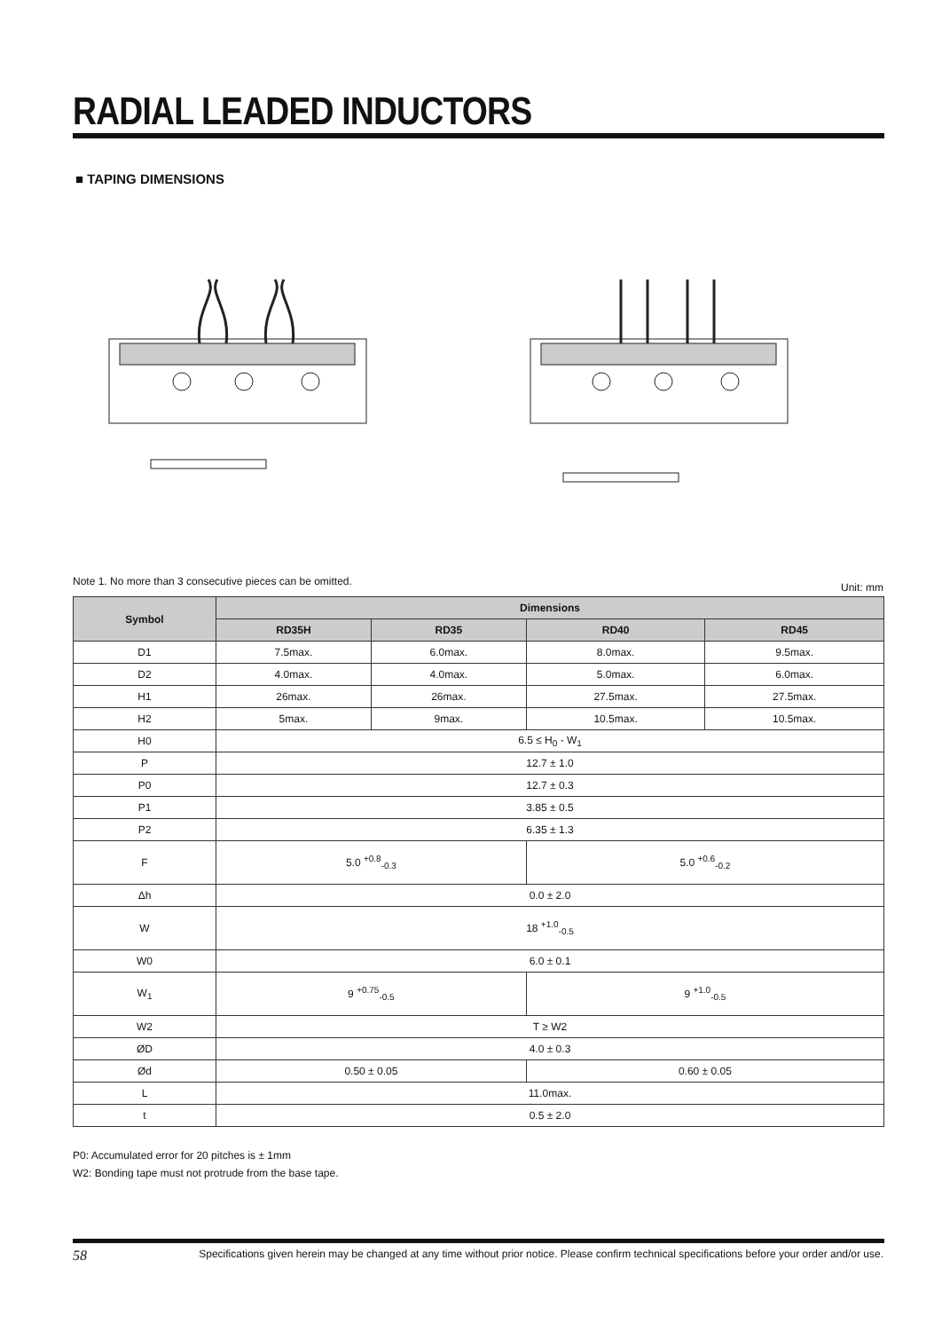RADIAL LEADED INDUCTORS
■ TAPING DIMENSIONS
Note 1. No more than 3 consecutive pieces can be omitted.
Unit: mm
| Symbol | Dimensions | | | |
| --- | --- | --- | --- | --- |
| | RD35H | RD35 | RD40 | RD45 |
| D1 | 7.5max. | 6.0max. | 8.0max. | 9.5max. |
| D2 | 4.0max. | 4.0max. | 5.0max. | 6.0max. |
| H1 | 26max. | 26max. | 27.5max. | 27.5max. |
| H2 | 5max. | 9max. | 10.5max. | 10.5max. |
| H0 | 6.5 ≤ H<sub>0</sub> - W<sub>1</sub> | | | |
| P | 12.7 ± 1.0 | | | |
| P0 | 12.7 ± 0.3 | | | |
| P1 | 3.85 ± 0.5 | | | |
| P2 | 6.35 ± 1.3 | | | |
| F | 5.0 <sup>+0.8</sup><sub>-0.3</sub> | | 5.0 <sup>+0.6</sup><sub>-0.2</sub> | |
| Δh | 0.0 ± 2.0 | | | |
| W | 18 <sup>+1.0</sup><sub>-0.5</sub> | | | |
| W0 | 6.0 ± 0.1 | | | |
| W<sub>1</sub> | 9 <sup>+0.75</sup><sub>-0.5</sub> | | 9 <sup>+1.0</sup><sub>-0.5</sub> | |
| W2 | T ≥ W2 | | | |
| ØD | 4.0 ± 0.3 | | | |
| Ød | 0.50 ± 0.05 | | 0.60 ± 0.05 | |
| L | 11.0max. | | | |
| t | 0.5 ± 2.0 | | | |
P0: Accumulated error for 20 pitches is ± 1mm
W2: Bonding tape must not protrude from the base tape.
58
Specifications given herein may be changed at any time without prior notice. Please confirm technical specifications before your order and/or use.